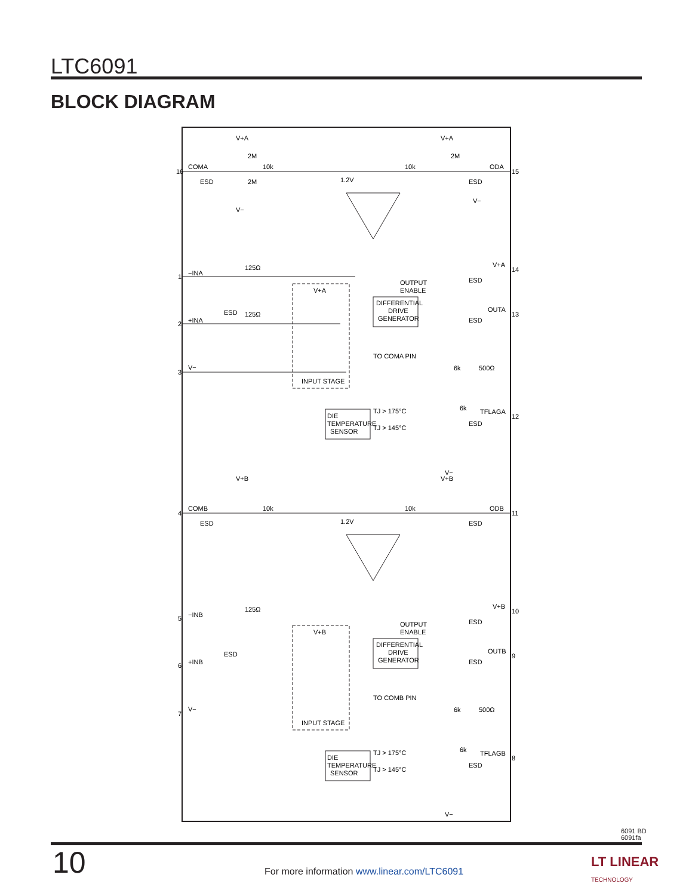LTC6091
BLOCK DIAGRAM
V+A
COMA
16
10k
2M
2M
ESD
V−
1.2V
10k
V+A
2M
ODA
15
ESD
V−
−INA
1
125Ω
+INA
2
ESD
125Ω
V+A
V−
3
INPUT STAGE
OUTPUT
ENABLE
DIFFERENTIAL
DRIVE
GENERATOR
V+A
14
ESD
OUTA
13
ESD
TO COMA PIN
6k
500Ω
6k
TFLAGA
12
ESD
DIE
TEMPERATURE
SENSOR
TJ > 175°C
TJ > 145°C
V−
V+B
COMB
4
10k
ESD
1.2V
10k
V+B
ODB
11
ESD
−INB
5
125Ω
+INB
6
ESD
V+B
V−
7
INPUT STAGE
OUTPUT
ENABLE
DIFFERENTIAL
DRIVE
GENERATOR
V+B
10
ESD
OUTB
9
ESD
TO COMB PIN
6k
500Ω
6k
TFLAGB
8
ESD
DIE
TEMPERATURE
SENSOR
TJ > 175°C
TJ > 145°C
V−
6091 BD
6091fa
10
For more information www.linear.com/LTC6091
LT LINEAR
TECHNOLOGY